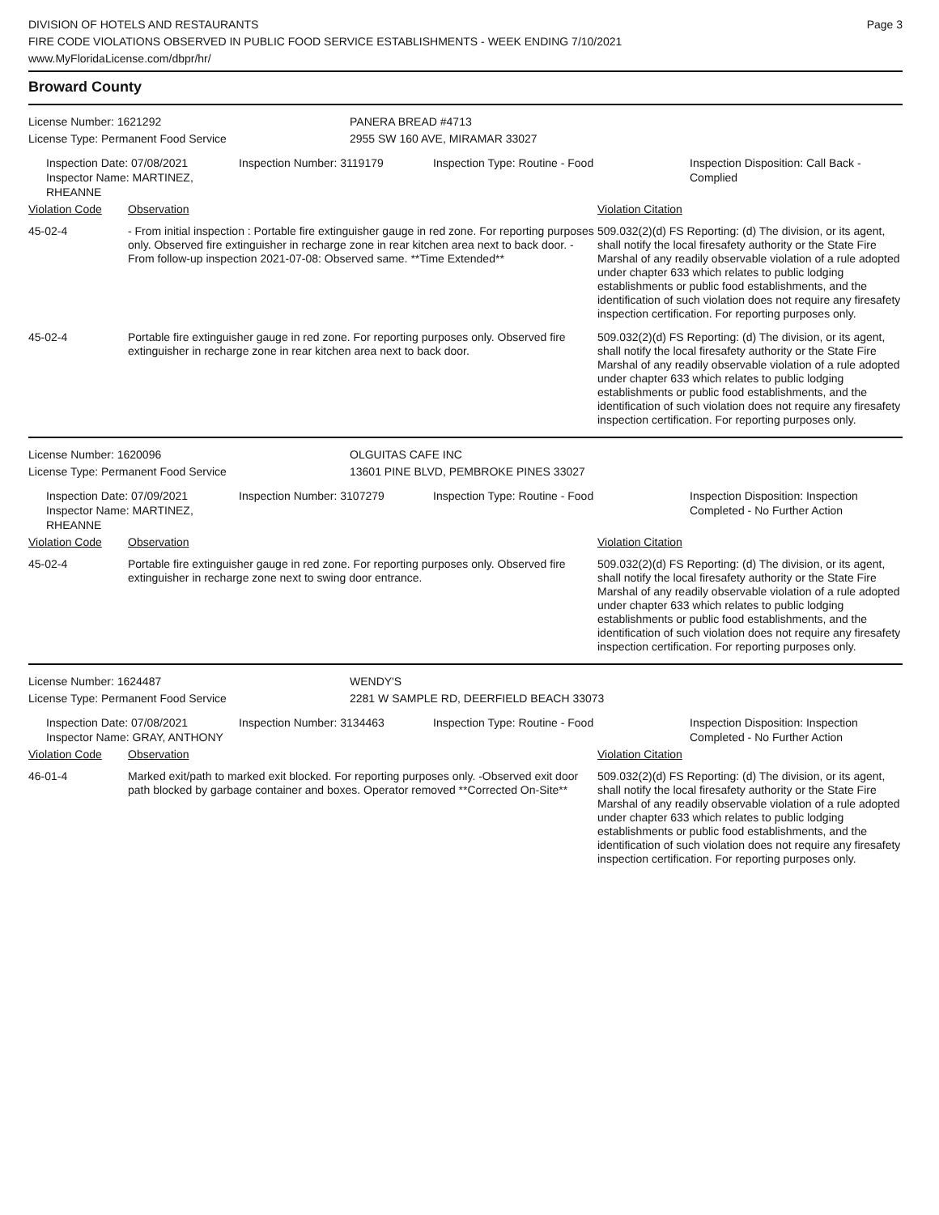Page 3
DIVISION OF HOTELS AND RESTAURANTS
FIRE CODE VIOLATIONS OBSERVED IN PUBLIC FOOD SERVICE ESTABLISHMENTS - WEEK ENDING 7/10/2021
www.MyFloridaLicense.com/dbpr/hr/
Broward County
License Number: 1621292 PANERA BREAD #4713
License Type: Permanent Food Service 2955 SW 160 AVE, MIRAMAR 33027
Inspection Date: 07/08/2021
Inspector Name: MARTINEZ, RHEANNE
Inspection Number: 3119179 Inspection Type: Routine - Food Inspection Disposition: Call Back - Complied
| Violation Code | Observation | Violation Citation |
| --- | --- | --- |
| 45-02-4 | - From initial inspection : Portable fire extinguisher gauge in red zone. For reporting purposes only. Observed fire extinguisher in recharge zone in rear kitchen area next to back door. - From follow-up inspection 2021-07-08: Observed same. **Time Extended** | 509.032(2)(d) FS Reporting: (d) The division, or its agent, shall notify the local firesafety authority or the State Fire Marshal of any readily observable violation of a rule adopted under chapter 633 which relates to public lodging establishments or public food establishments, and the identification of such violation does not require any firesafety inspection certification. For reporting purposes only. |
| 45-02-4 | Portable fire extinguisher gauge in red zone. For reporting purposes only. Observed fire extinguisher in recharge zone in rear kitchen area next to back door. | 509.032(2)(d) FS Reporting: (d) The division, or its agent, shall notify the local firesafety authority or the State Fire Marshal of any readily observable violation of a rule adopted under chapter 633 which relates to public lodging establishments or public food establishments, and the identification of such violation does not require any firesafety inspection certification. For reporting purposes only. |
License Number: 1620096 OLGUITAS CAFE INC
License Type: Permanent Food Service 13601 PINE BLVD, PEMBROKE PINES 33027
Inspection Date: 07/09/2021
Inspector Name: MARTINEZ, RHEANNE
Inspection Number: 3107279 Inspection Type: Routine - Food Inspection Disposition: Inspection Completed - No Further Action
| Violation Code | Observation | Violation Citation |
| --- | --- | --- |
| 45-02-4 | Portable fire extinguisher gauge in red zone. For reporting purposes only. Observed fire extinguisher in recharge zone next to swing door entrance. | 509.032(2)(d) FS Reporting: (d) The division, or its agent, shall notify the local firesafety authority or the State Fire Marshal of any readily observable violation of a rule adopted under chapter 633 which relates to public lodging establishments or public food establishments, and the identification of such violation does not require any firesafety inspection certification. For reporting purposes only. |
License Number: 1624487 WENDY'S
License Type: Permanent Food Service 2281 W SAMPLE RD, DEERFIELD BEACH 33073
Inspection Date: 07/08/2021
Inspector Name: GRAY, ANTHONY
Inspection Number: 3134463 Inspection Type: Routine - Food Inspection Disposition: Inspection Completed - No Further Action
| Violation Code | Observation | Violation Citation |
| --- | --- | --- |
| 46-01-4 | Marked exit/path to marked exit blocked. For reporting purposes only. -Observed exit door path blocked by garbage container and boxes. Operator removed **Corrected On-Site** | 509.032(2)(d) FS Reporting: (d) The division, or its agent, shall notify the local firesafety authority or the State Fire Marshal of any readily observable violation of a rule adopted under chapter 633 which relates to public lodging establishments or public food establishments, and the identification of such violation does not require any firesafety inspection certification. For reporting purposes only. |